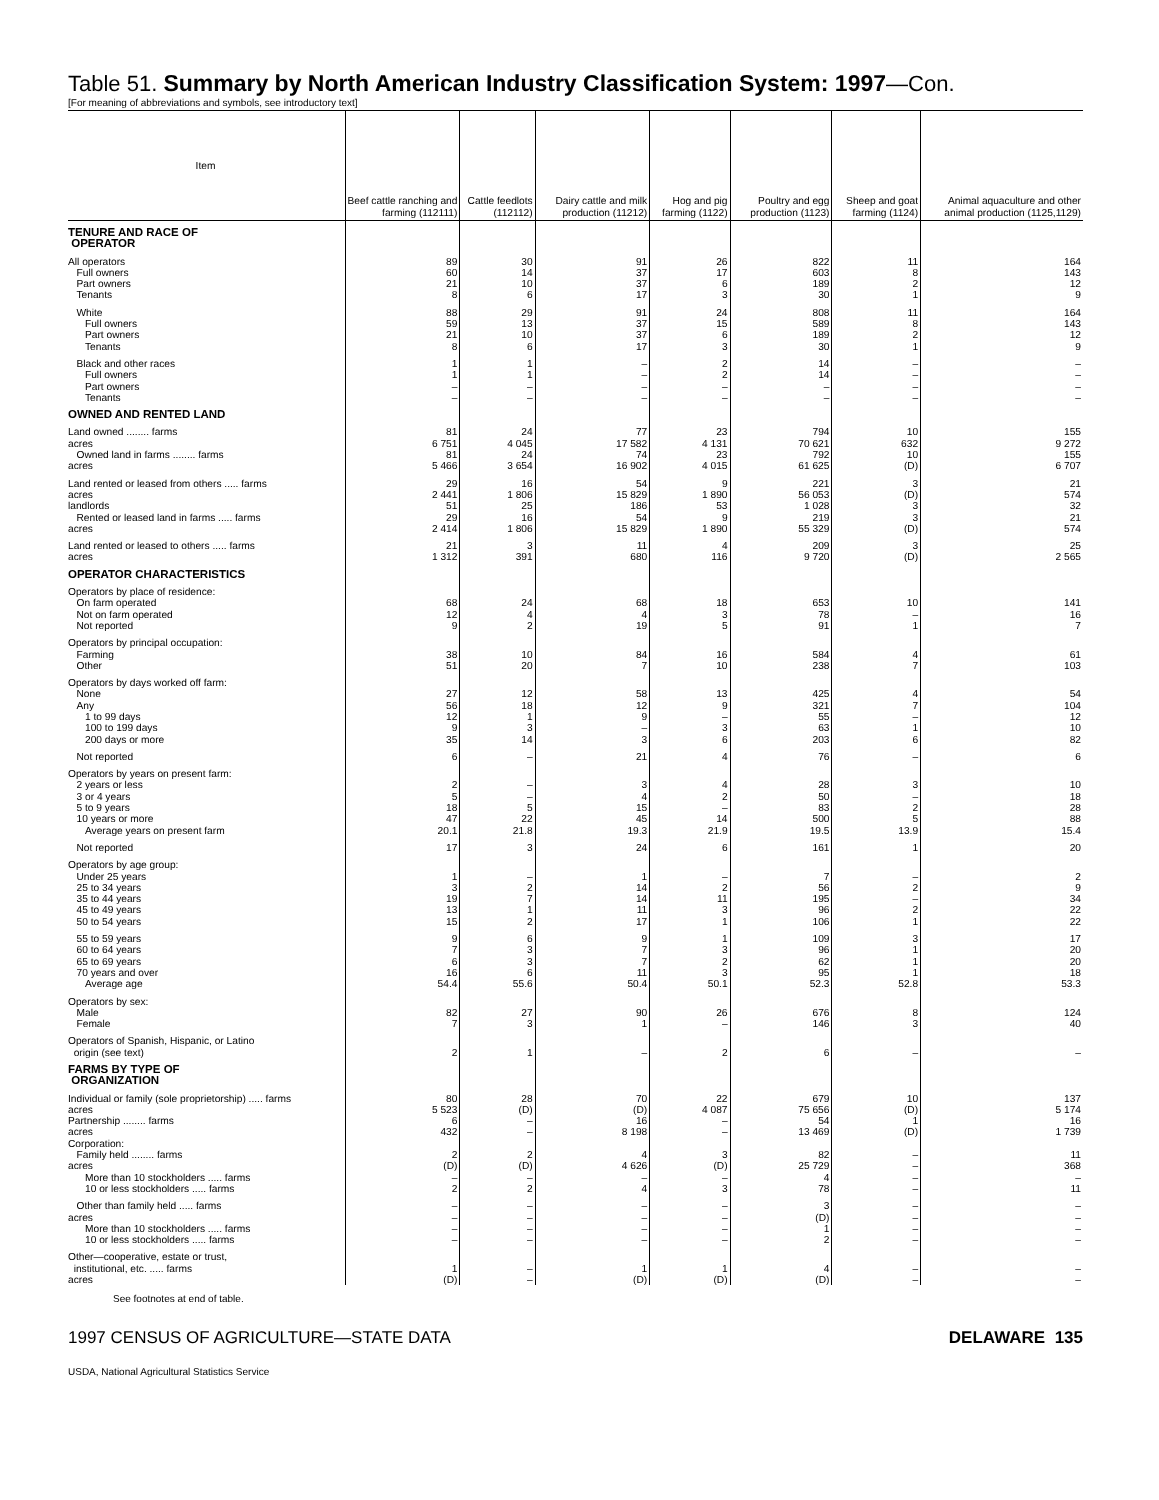Table 51. Summary by North American Industry Classification System: 1997—Con.
[For meaning of abbreviations and symbols, see introductory text]
| Item | Beef cattle ranching and farming (112111) | Cattle feedlots (112112) | Dairy cattle and milk production (11212) | Hog and pig farming (1122) | Poultry and egg production (1123) | Sheep and goat farming (1124) | Animal aquaculture and other animal production (1125,1129) |
| --- | --- | --- | --- | --- | --- | --- | --- |
| TENURE AND RACE OF OPERATOR | | | | | | | |
| All operators Full owners Part owners Tenants | 89 60 21 8 | 30 14 10 6 | 91 37 37 17 | 26 17 6 3 | 822 603 189 30 | 11 8 2 1 | 164 143 12 9 |
| White Full owners Part owners Tenants | 88 59 21 8 | 29 13 10 6 | 91 37 37 17 | 24 15 6 3 | 808 589 189 30 | 11 8 2 1 | 164 143 12 9 |
| Black and other races Full owners Part owners Tenants | 1 1 – – | 1 1 – – | – – – – | 2 2 – – | 14 14 – – | – – – – | – – – – |
| OWNED AND RENTED LAND | | | | | | | |
| Land owned ........ farms acres Owned land in farms ........ farms acres | 81 6 751 81 5 466 | 24 4 045 24 3 654 | 77 17 582 74 16 902 | 23 4 131 23 4 015 | 794 70 621 792 61 625 | 10 632 10 (D) | 155 9 272 155 6 707 |
| Land rented or leased from others ..... farms acres landlords Rented or leased land in farms ..... farms acres | 29 2 441 51 29 2 414 | 16 1 806 25 16 1 806 | 54 15 829 186 54 15 829 | 9 1 890 53 9 1 890 | 221 56 053 1 028 219 55 329 | 3 (D) 3 3 (D) | 21 574 32 21 574 |
| Land rented or leased to others ..... farms acres | 21 1 312 | 3 391 | 11 680 | 4 116 | 209 9 720 | 3 (D) | 25 2 565 |
| OPERATOR CHARACTERISTICS | | | | | | | |
| Operators by place of residence: On farm operated Not on farm operated Not reported | 68 12 9 | 24 4 2 | 68 4 19 | 18 3 5 | 653 78 91 | 10 – 1 | 141 16 7 |
| Operators by principal occupation: Farming Other | 38 51 | 10 20 | 84 7 | 16 10 | 584 238 | 4 7 | 61 103 |
| Operators by days worked off farm: None Any 1 to 99 days 100 to 199 days 200 days or more | 27 56 12 9 35 | 12 18 1 3 14 | 58 12 9 – 3 | 13 9 – 3 6 | 425 321 55 63 203 | 4 7 – 1 6 | 54 104 12 10 82 |
| Not reported | 6 | – | 21 | 4 | 76 | – | 6 |
| Operators by years on present farm: 2 years or less 3 or 4 years 5 to 9 years 10 years or more Average years on present farm | 2 5 18 47 20.1 | – – 5 22 21.8 | 3 4 15 45 19.3 | 4 2 – 14 21.9 | 28 50 83 500 19.5 | 3 – 2 5 13.9 | 10 18 28 88 15.4 |
| Not reported | 17 | 3 | 24 | 6 | 161 | 1 | 20 |
| Operators by age group: Under 25 years 25 to 34 years 35 to 44 years 45 to 49 years 50 to 54 years | 1 3 19 13 15 | – 2 7 1 2 | 1 14 14 11 17 | – 2 11 3 1 | 7 56 195 96 106 | – 2 – 2 1 | 2 9 34 22 22 |
| 55 to 59 years 60 to 64 years 65 to 69 years 70 years and over Average age | 9 7 6 16 54.4 | 6 3 3 6 55.6 | 9 7 7 11 50.4 | 1 3 2 3 50.1 | 109 96 62 95 52.3 | 3 1 1 1 52.8 | 17 20 20 18 53.3 |
| Operators by sex: Male Female | 82 7 | 27 3 | 90 1 | 26 – | 676 146 | 8 3 | 124 40 |
| Operators of Spanish, Hispanic, or Latino origin (see text) | 2 | 1 | – | 2 | 6 | – | – |
| FARMS BY TYPE OF ORGANIZATION | | | | | | | |
| Individual or family (sole proprietorship) ..... farms acres Partnership ........ farms acres Corporation: Family held ........ farms acres More than 10 stockholders ..... farms 10 or less stockholders ..... farms | 80 5 523 6 432 2 (D) – 2 | 28 (D) – – 2 (D) – 2 | 70 (D) 16 8 198 4 4 626 – 4 | 22 4 087 – – 3 (D) – 3 | 679 75 656 54 13 469 82 25 729 4 78 | 10 (D) 1 (D) – – – – | 137 5 174 16 1 739 11 368 – 11 |
| Other than family held ..... farms acres More than 10 stockholders ..... farms 10 or less stockholders ..... farms | – – – – | – – – – | – – – – | – – – – | 3 (D) 1 2 | – – – – | – – – – |
| Other—cooperative, estate or trust, institutional, etc. ..... farms acres | 1 (D) | – – | 1 (D) | 1 (D) | 4 (D) | – – | – – |
See footnotes at end of table.
1997 CENSUS OF AGRICULTURE—STATE DATA DELAWARE 135
USDA, National Agricultural Statistics Service